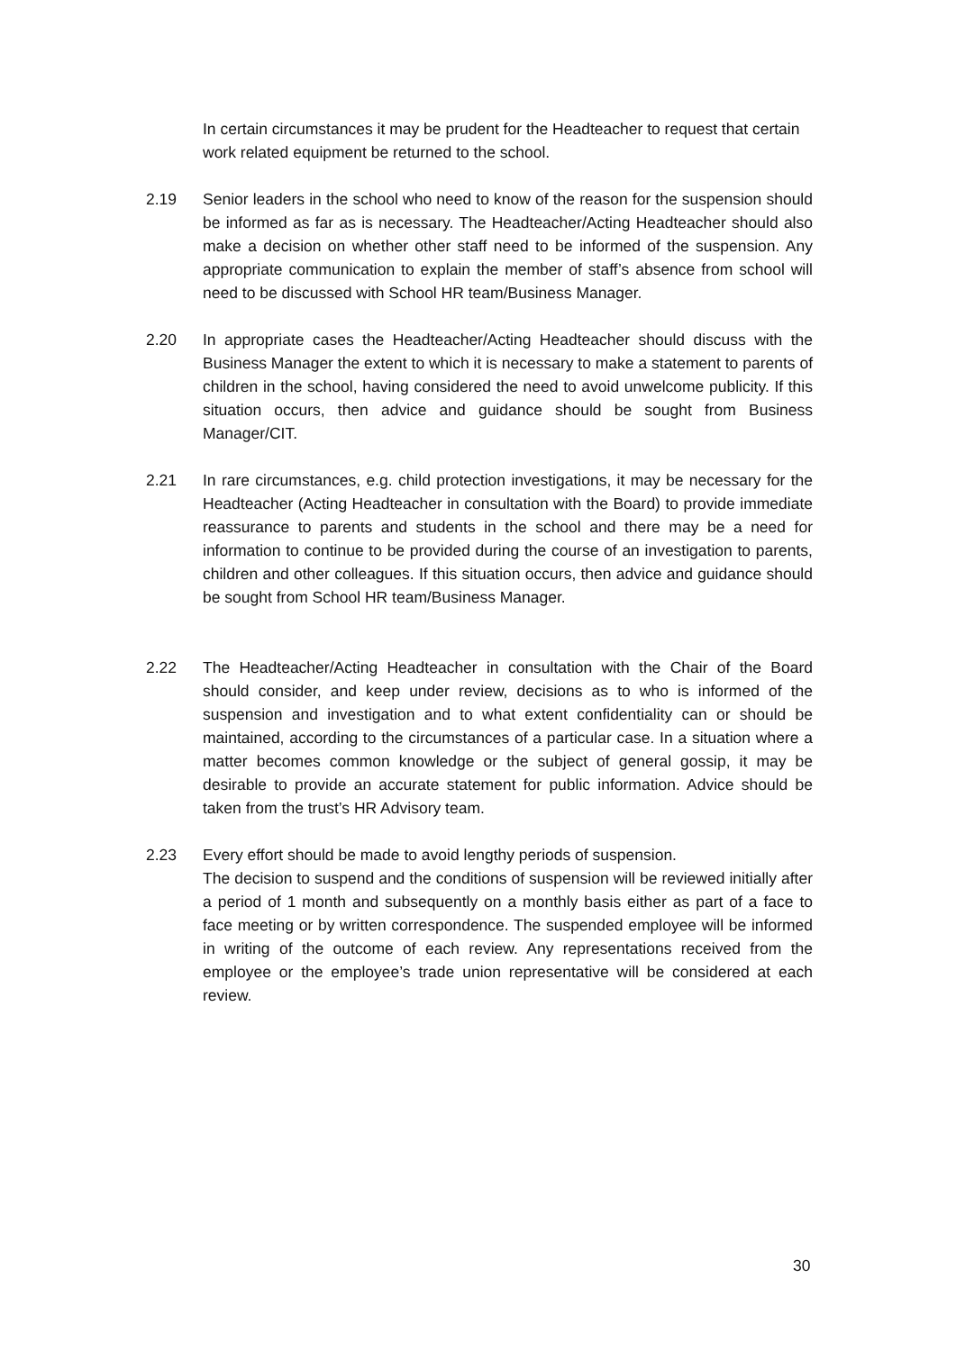In certain circumstances it may be prudent for the Headteacher to request that certain work related equipment be returned to the school.
2.19 Senior leaders in the school who need to know of the reason for the suspension should be informed as far as is necessary. The Headteacher/Acting Headteacher should also make a decision on whether other staff need to be informed of the suspension. Any appropriate communication to explain the member of staff’s absence from school will need to be discussed with School HR team/Business Manager.
2.20 In appropriate cases the Headteacher/Acting Headteacher should discuss with the Business Manager the extent to which it is necessary to make a statement to parents of children in the school, having considered the need to avoid unwelcome publicity. If this situation occurs, then advice and guidance should be sought from Business Manager/CIT.
2.21 In rare circumstances, e.g. child protection investigations, it may be necessary for the Headteacher (Acting Headteacher in consultation with the Board) to provide immediate reassurance to parents and students in the school and there may be a need for information to continue to be provided during the course of an investigation to parents, children and other colleagues. If this situation occurs, then advice and guidance should be sought from School HR team/Business Manager.
2.22 The Headteacher/Acting Headteacher in consultation with the Chair of the Board should consider, and keep under review, decisions as to who is informed of the suspension and investigation and to what extent confidentiality can or should be maintained, according to the circumstances of a particular case. In a situation where a matter becomes common knowledge or the subject of general gossip, it may be desirable to provide an accurate statement for public information. Advice should be taken from the trust’s HR Advisory team.
2.23 Every effort should be made to avoid lengthy periods of suspension.
The decision to suspend and the conditions of suspension will be reviewed initially after a period of 1 month and subsequently on a monthly basis either as part of a face to face meeting or by written correspondence. The suspended employee will be informed in writing of the outcome of each review. Any representations received from the employee or the employee’s trade union representative will be considered at each review.
30